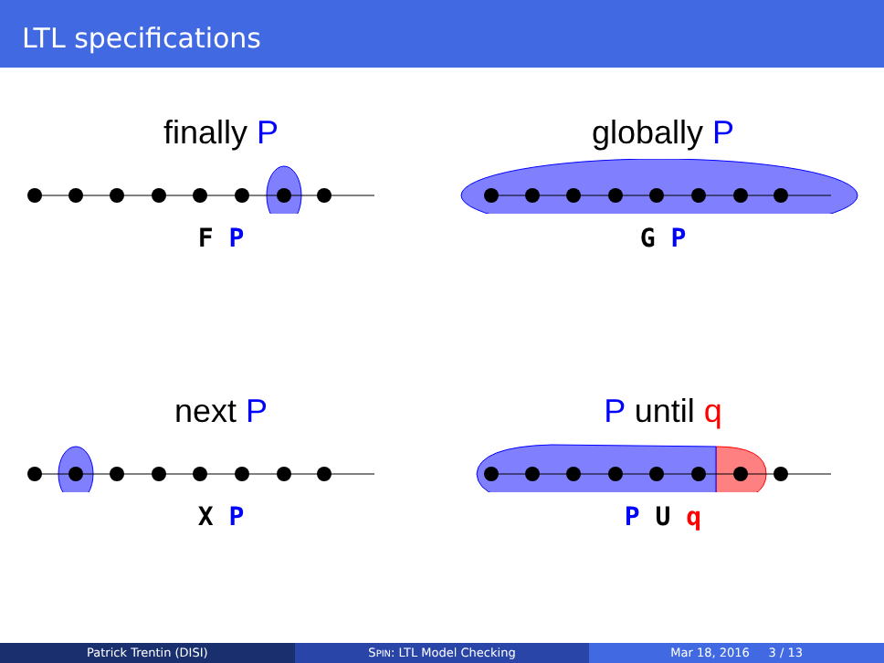LTL specifications
finally P
F P
globally P
G P
next P
X P
P until q
P U q
Patrick Trentin (DISI) SPIN: LTL Model Checking Mar 18, 2016 3 / 13